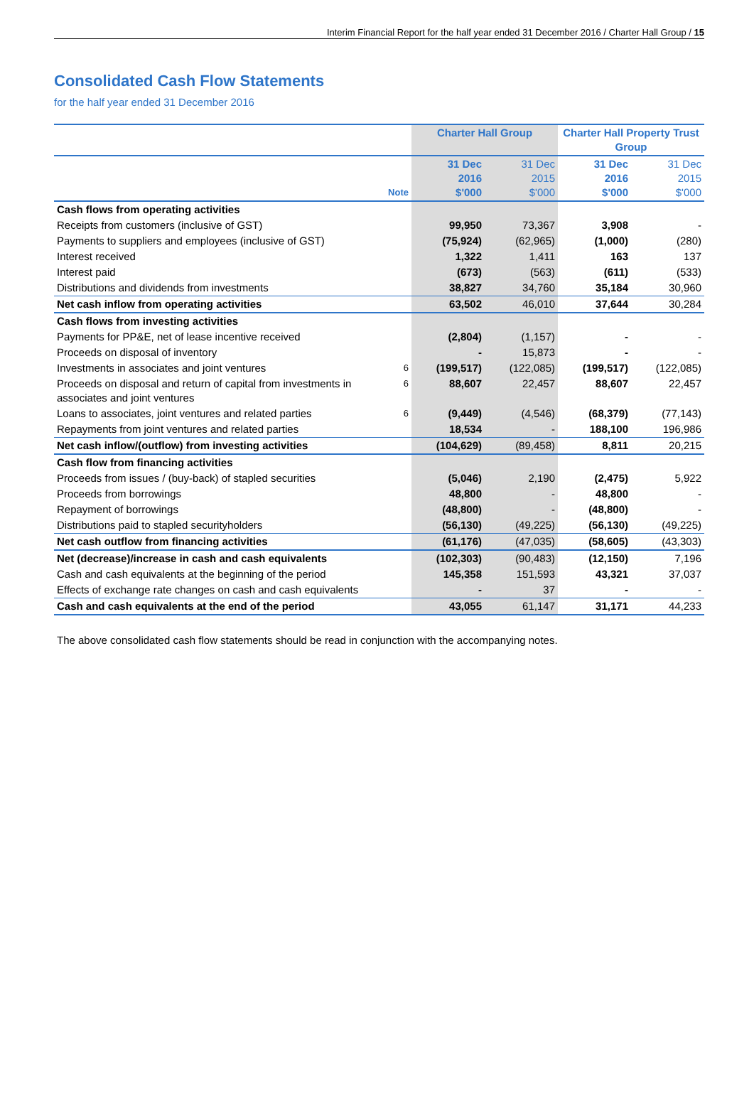Interim Financial Report for the half year ended 31 December 2016 / Charter Hall Group / 15
Consolidated Cash Flow Statements
for the half year ended 31 December 2016
| | | Charter Hall Group | | Charter Hall Property Trust Group | |
| --- | --- | --- | --- | --- | --- |
| | Note | 31 Dec 2016 $'000 | 31 Dec 2015 $'000 | 31 Dec 2016 $'000 | 31 Dec 2015 $'000 |
| Cash flows from operating activities | | | | | |
| Receipts from customers (inclusive of GST) | | 99,950 | 73,367 | 3,908 | - |
| Payments to suppliers and employees (inclusive of GST) | | (75,924) | (62,965) | (1,000) | (280) |
| Interest received | | 1,322 | 1,411 | 163 | 137 |
| Interest paid | | (673) | (563) | (611) | (533) |
| Distributions and dividends from investments | | 38,827 | 34,760 | 35,184 | 30,960 |
| Net cash inflow from operating activities | | 63,502 | 46,010 | 37,644 | 30,284 |
| Cash flows from investing activities | | | | | |
| Payments for PP&E, net of lease incentive received | | (2,804) | (1,157) | - | - |
| Proceeds on disposal of inventory | | - | 15,873 | - | - |
| Investments in associates and joint ventures | 6 | (199,517) | (122,085) | (199,517) | (122,085) |
| Proceeds on disposal and return of capital from investments in associates and joint ventures | 6 | 88,607 | 22,457 | 88,607 | 22,457 |
| Loans to associates, joint ventures and related parties | 6 | (9,449) | (4,546) | (68,379) | (77,143) |
| Repayments from joint ventures and related parties | | 18,534 | - | 188,100 | 196,986 |
| Net cash inflow/(outflow) from investing activities | | (104,629) | (89,458) | 8,811 | 20,215 |
| Cash flow from financing activities | | | | | |
| Proceeds from issues / (buy-back) of stapled securities | | (5,046) | 2,190 | (2,475) | 5,922 |
| Proceeds from borrowings | | 48,800 | - | 48,800 | - |
| Repayment of borrowings | | (48,800) | - | (48,800) | - |
| Distributions paid to stapled securityholders | | (56,130) | (49,225) | (56,130) | (49,225) |
| Net cash outflow from financing activities | | (61,176) | (47,035) | (58,605) | (43,303) |
| Net (decrease)/increase in cash and cash equivalents | | (102,303) | (90,483) | (12,150) | 7,196 |
| Cash and cash equivalents at the beginning of the period | | 145,358 | 151,593 | 43,321 | 37,037 |
| Effects of exchange rate changes on cash and cash equivalents | | - | 37 | - | - |
| Cash and cash equivalents at the end of the period | | 43,055 | 61,147 | 31,171 | 44,233 |
The above consolidated cash flow statements should be read in conjunction with the accompanying notes.